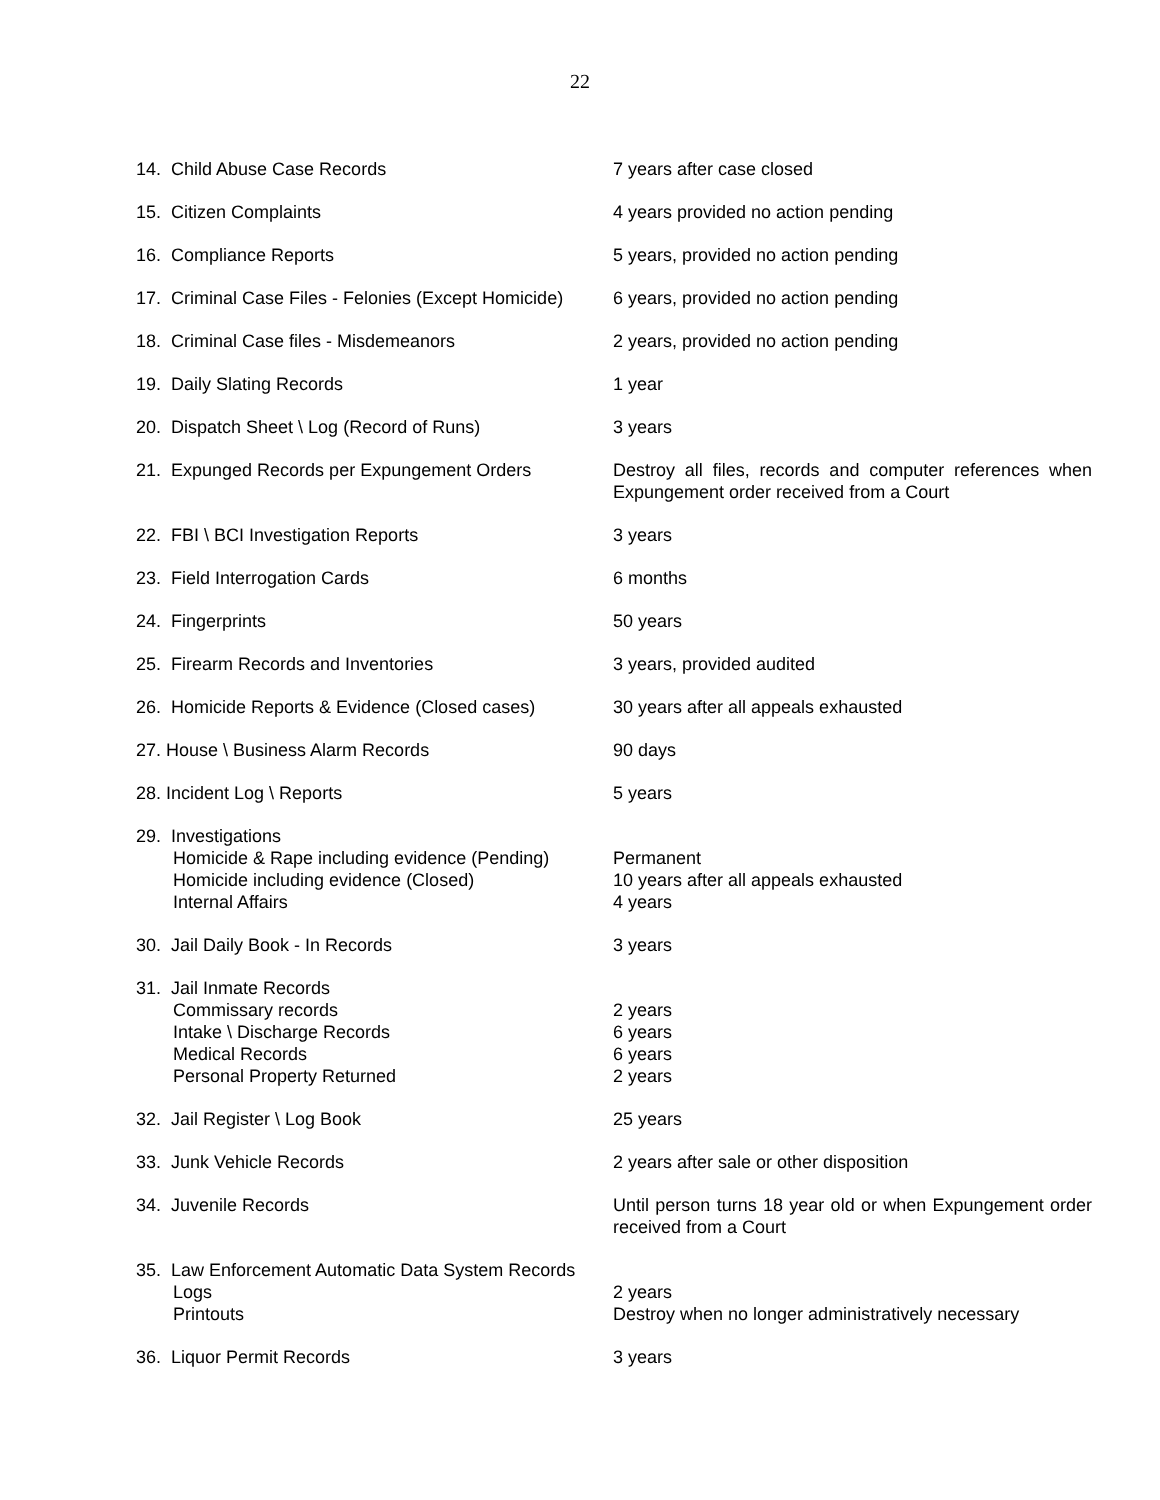22
| 14. Child Abuse Case Records | 7 years after case closed |
| 15. Citizen Complaints | 4 years provided no action pending |
| 16. Compliance Reports | 5 years, provided no action pending |
| 17. Criminal Case Files - Felonies (Except Homicide) | 6 years, provided no action pending |
| 18. Criminal Case files - Misdemeanors | 2 years, provided no action pending |
| 19. Daily Slating Records | 1 year |
| 20. Dispatch Sheet \ Log (Record of Runs) | 3 years |
| 21. Expunged Records per Expungement Orders | Destroy all files, records and computer references when Expungement order received from a Court |
| 22. FBI \ BCI Investigation Reports | 3 years |
| 23. Field Interrogation Cards | 6 months |
| 24. Fingerprints | 50 years |
| 25. Firearm Records and Inventories | 3 years, provided audited |
| 26. Homicide Reports & Evidence (Closed cases) | 30 years after all appeals exhausted |
| 27. House \ Business Alarm Records | 90 days |
| 28. Incident Log \ Reports | 5 years |
| 29. Investigations Homicide & Rape including evidence (Pending) Homicide including evidence (Closed) Internal Affairs | Permanent 10 years after all appeals exhausted 4 years |
| 30. Jail Daily Book - In Records | 3 years |
| 31. Jail Inmate Records Commissary records Intake \ Discharge Records Medical Records Personal Property Returned | 2 years 6 years 6 years 2 years |
| 32. Jail Register \ Log Book | 25 years |
| 33. Junk Vehicle Records | 2 years after sale or other disposition |
| 34. Juvenile Records | Until person turns 18 year old or when Expungement order received from a Court |
| 35. Law Enforcement Automatic Data System Records Logs Printouts | 2 years Destroy when no longer administratively necessary |
| 36. Liquor Permit Records | 3 years |